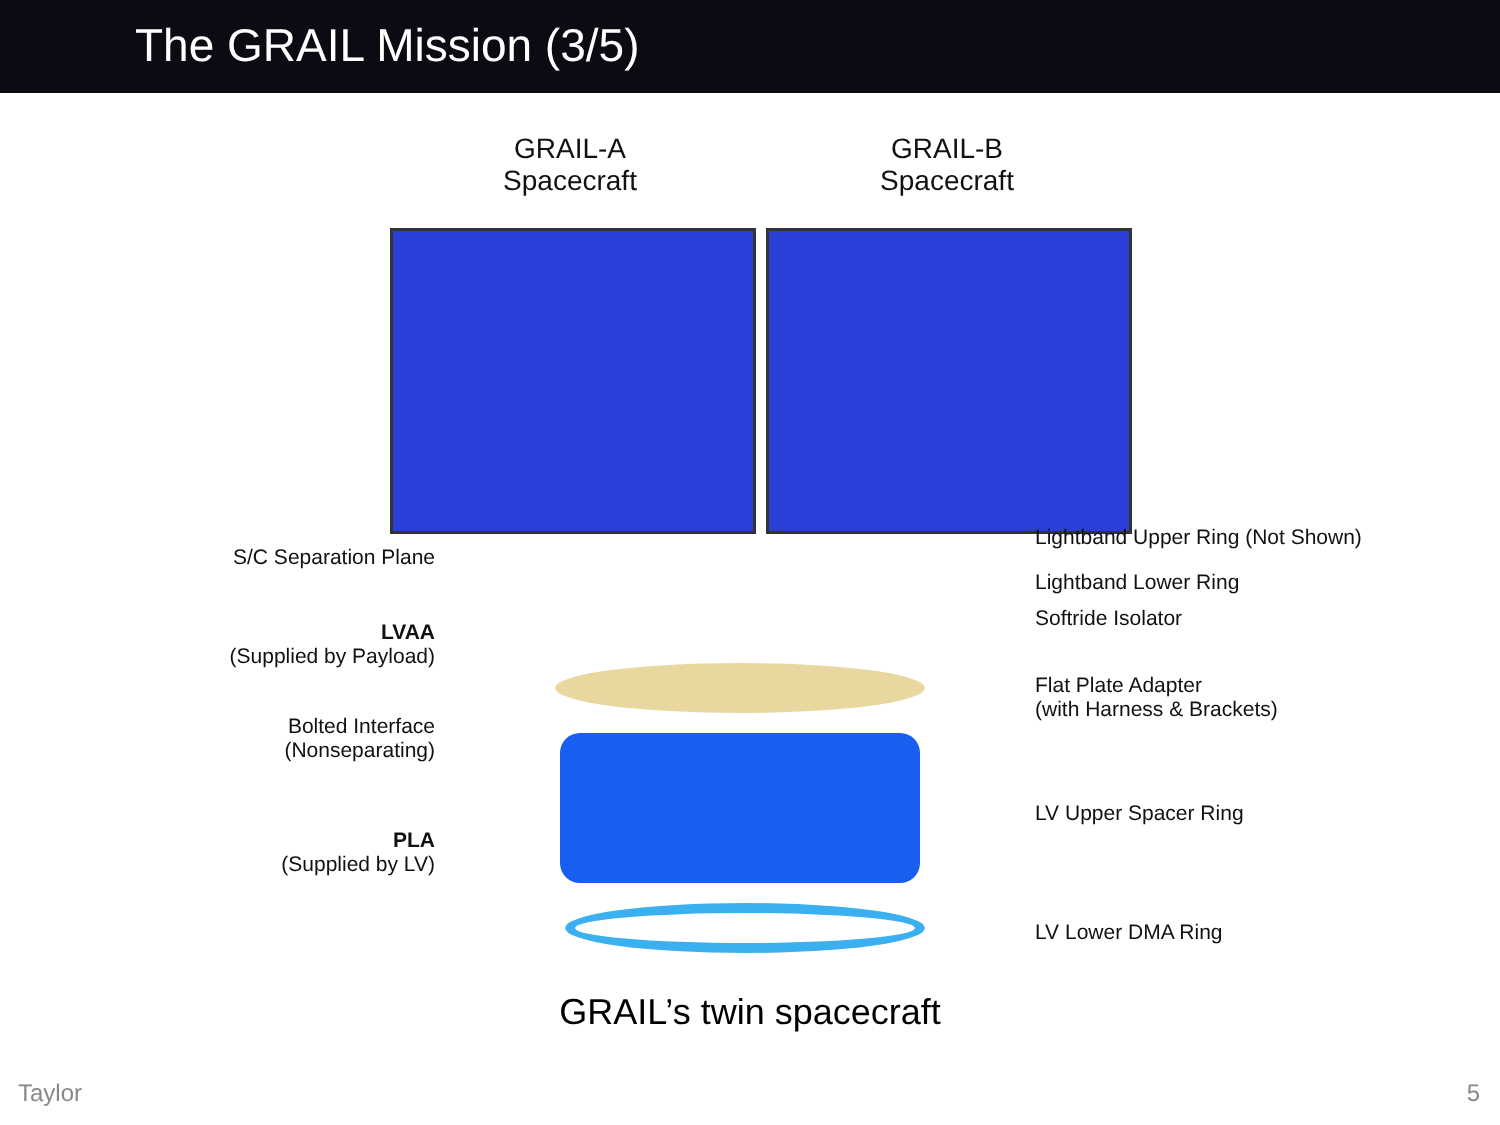The GRAIL Mission (3/5)
GRAIL-A
Spacecraft
GRAIL-B
Spacecraft
S/C Separation Plane
LVAA
(Supplied by Payload)
Bolted Interface
(Nonseparating)
PLA
(Supplied by LV)
Lightband Upper Ring (Not Shown)
Lightband Lower Ring
Softride Isolator
Flat Plate Adapter
(with Harness & Brackets)
LV Upper Spacer Ring
LV Lower DMA Ring
GRAIL’s twin spacecraft
Taylor 5